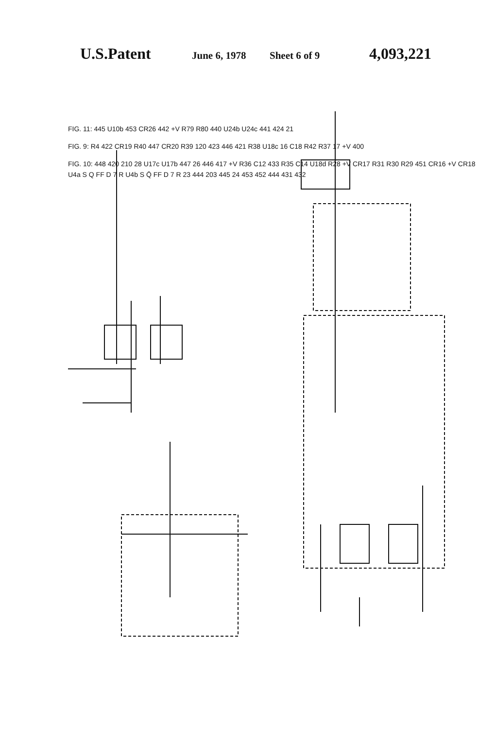U.S.Patent
June 6, 1978 Sheet 6 of 9
4,093,221
FIG. 11: 445 U10b 453 CR26 442 +V R79 R80 440 U24b U24c 441 424 21
FIG. 9: R4 422 CR19 R40 447 CR20 R39 120 423 446 421 R38 U18c 16 C18 R42 R37 17 +V 400
FIG. 10: 448 420 210 28 U17c U17b 447 26 446 417 +V R36 C12 433 R35 C14 U18d R28 +V CR17 R31 R30 R29 451 CR16 +V CR18 U4a S Q FF D 7 R U4b S Q̄ FF D 7 R 23 444 203 445 24 453 452 444 431 432